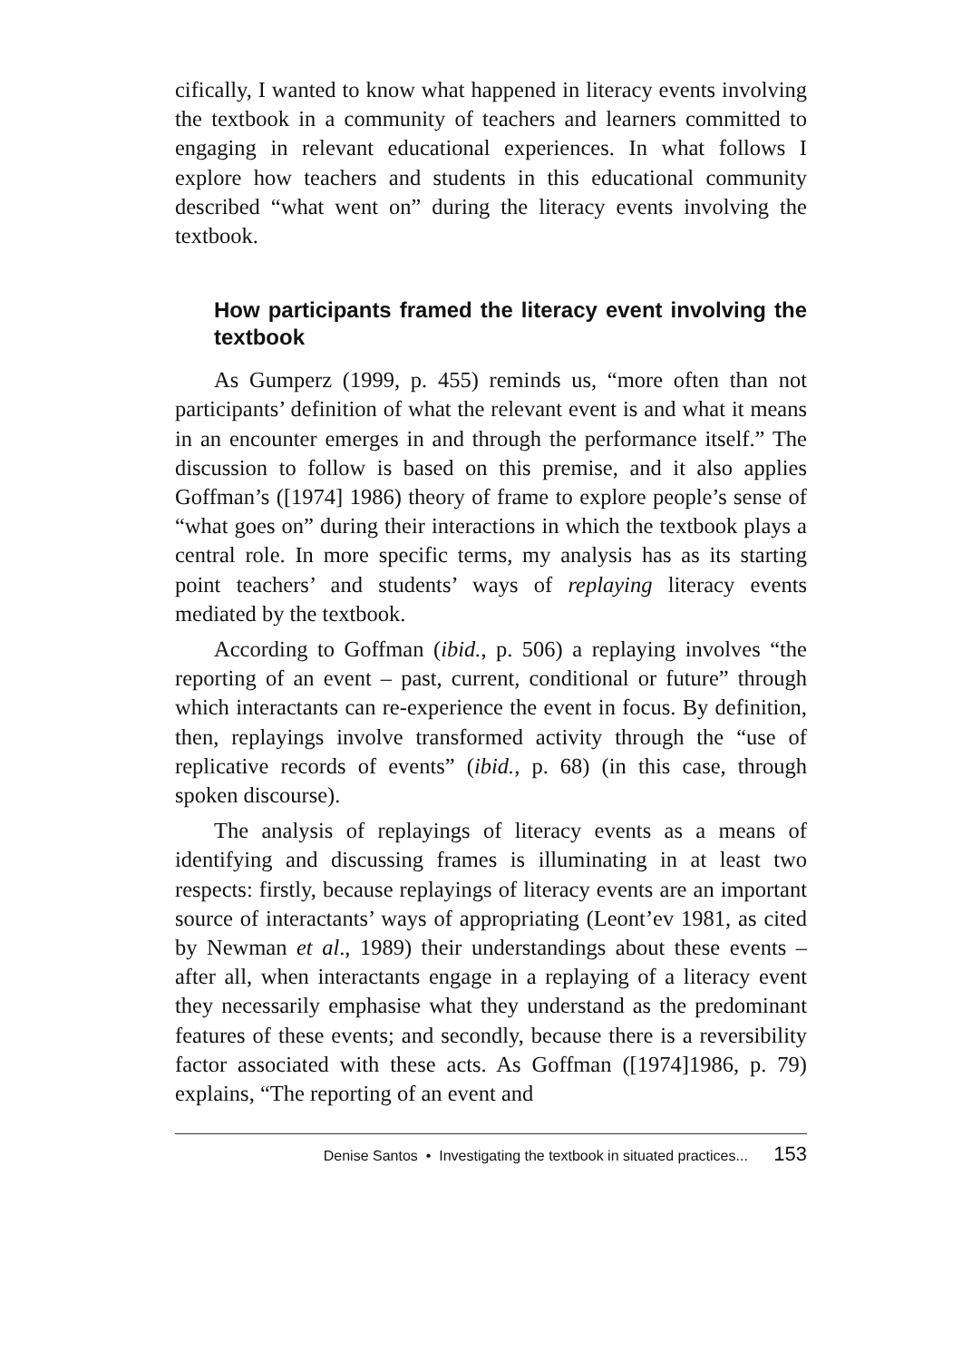cifically, I wanted to know what happened in literacy events involving the textbook in a community of teachers and learners committed to engaging in relevant educational experiences. In what follows I explore how teachers and students in this educational community described “what went on” during the literacy events involving the textbook.
How participants framed the literacy event involving the textbook
As Gumperz (1999, p. 455) reminds us, “more often than not participants’ definition of what the relevant event is and what it means in an encounter emerges in and through the performance itself.” The discussion to follow is based on this premise, and it also applies Goffman’s ([1974] 1986) theory of frame to explore people’s sense of “what goes on” during their interactions in which the textbook plays a central role. In more specific terms, my analysis has as its starting point teachers’ and students’ ways of replaying literacy events mediated by the textbook.
According to Goffman (ibid., p. 506) a replaying involves “the reporting of an event – past, current, conditional or future” through which interactants can re-experience the event in focus. By definition, then, replayings involve transformed activity through the “use of replicative records of events” (ibid., p. 68) (in this case, through spoken discourse).
The analysis of replayings of literacy events as a means of identifying and discussing frames is illuminating in at least two respects: firstly, because replayings of literacy events are an important source of interactants’ ways of appropriating (Leont’ev 1981, as cited by Newman et al., 1989) their understandings about these events – after all, when interactants engage in a replaying of a literacy event they necessarily emphasise what they understand as the predominant features of these events; and secondly, because there is a reversibility factor associated with these acts. As Goffman ([1974]1986, p. 79) explains, “The reporting of an event and
Denise Santos • Investigating the textbook in situated practices... 153